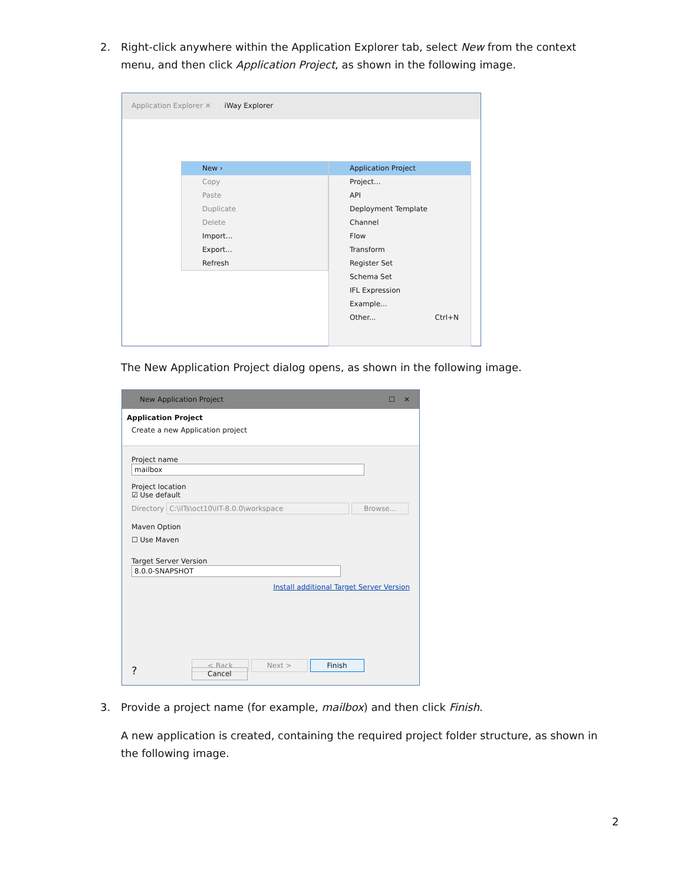2. Right-click anywhere within the Application Explorer tab, select New from the context menu, and then click Application Project, as shown in the following image.
Application Explorer ✕ iWay Explorer
New ›
Copy
Paste
Duplicate
Delete
Import...
Export...
Refresh
Application Project
Project...
API
Deployment Template
Channel
Flow
Transform
Register Set
Schema Set
IFL Expression
Example...
Other... Ctrl+N
The New Application Project dialog opens, as shown in the following image.
New Application Project ☐ ✕
Application Project
Create a new Application project
Project name mailbox
Project location
☑ Use default
Directory C:\iITs\oct10\iIT-8.0.0\workspace Browse...
Maven Option
☐ Use Maven
Target Server Version 8.0.0-SNAPSHOT
Install additional Target Server Version
< Back Next > Finish Cancel
?
3. Provide a project name (for example, mailbox) and then click Finish.
A new application is created, containing the required project folder structure, as shown in the following image.
2